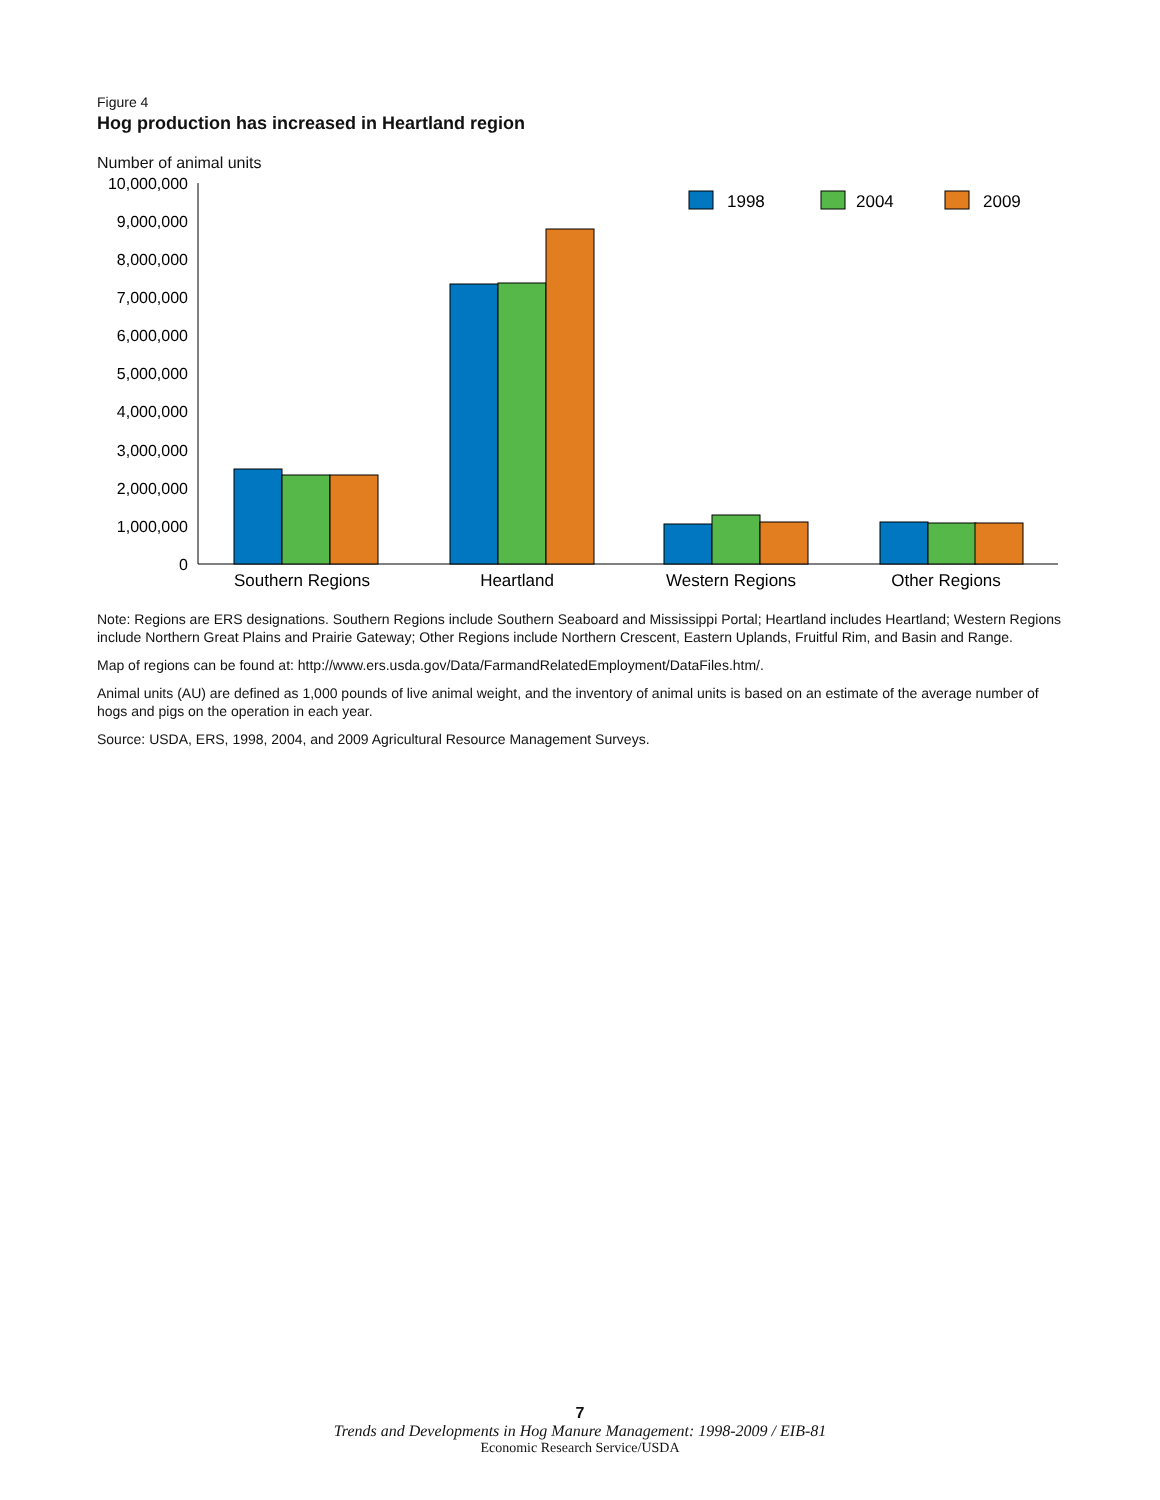Figure 4
Hog production has increased in Heartland region
Number of animal units
10,000,000
9,000,000
8,000,000
7,000,000
6,000,000
5,000,000
4,000,000
3,000,000
2,000,000
1,000,000
0
1998
2004
2009
Southern Regions
Heartland
Western Regions
Other Regions
Note: Regions are ERS designations. Southern Regions include Southern Seaboard and Mississippi Portal; Heartland includes Heartland; Western Regions include Northern Great Plains and Prairie Gateway; Other Regions include Northern Crescent, Eastern Uplands, Fruitful Rim, and Basin and Range.
Map of regions can be found at: http://www.ers.usda.gov/Data/FarmandRelatedEmployment/DataFiles.htm/.
Animal units (AU) are defined as 1,000 pounds of live animal weight, and the inventory of animal units is based on an estimate of the average number of hogs and pigs on the operation in each year.
Source: USDA, ERS, 1998, 2004, and 2009 Agricultural Resource Management Surveys.
7
Trends and Developments in Hog Manure Management: 1998-2009 / EIB-81
Economic Research Service/USDA